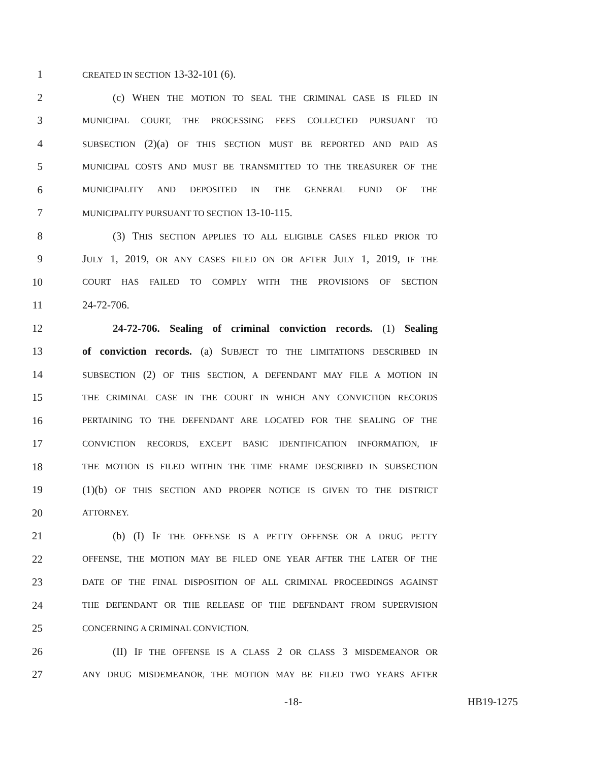1 CREATED IN SECTION 13-32-101 (6).
2 (c) WHEN THE MOTION TO SEAL THE CRIMINAL CASE IS FILED IN
3 MUNICIPAL COURT, THE PROCESSING FEES COLLECTED PURSUANT TO
4 SUBSECTION (2)(a) OF THIS SECTION MUST BE REPORTED AND PAID AS
5 MUNICIPAL COSTS AND MUST BE TRANSMITTED TO THE TREASURER OF THE
6 MUNICIPALITY AND DEPOSITED IN THE GENERAL FUND OF THE
7 MUNICIPALITY PURSUANT TO SECTION 13-10-115.
8 (3) THIS SECTION APPLIES TO ALL ELIGIBLE CASES FILED PRIOR TO
9 JULY 1, 2019, OR ANY CASES FILED ON OR AFTER JULY 1, 2019, IF THE
10 COURT HAS FAILED TO COMPLY WITH THE PROVISIONS OF SECTION
11 24-72-706.
12 24-72-706. Sealing of criminal conviction records. (1) Sealing
13 of conviction records. (a) SUBJECT TO THE LIMITATIONS DESCRIBED IN
14 SUBSECTION (2) OF THIS SECTION, A DEFENDANT MAY FILE A MOTION IN
15 THE CRIMINAL CASE IN THE COURT IN WHICH ANY CONVICTION RECORDS
16 PERTAINING TO THE DEFENDANT ARE LOCATED FOR THE SEALING OF THE
17 CONVICTION RECORDS, EXCEPT BASIC IDENTIFICATION INFORMATION, IF
18 THE MOTION IS FILED WITHIN THE TIME FRAME DESCRIBED IN SUBSECTION
19 (1)(b) OF THIS SECTION AND PROPER NOTICE IS GIVEN TO THE DISTRICT
20 ATTORNEY.
21 (b) (I) IF THE OFFENSE IS A PETTY OFFENSE OR A DRUG PETTY
22 OFFENSE, THE MOTION MAY BE FILED ONE YEAR AFTER THE LATER OF THE
23 DATE OF THE FINAL DISPOSITION OF ALL CRIMINAL PROCEEDINGS AGAINST
24 THE DEFENDANT OR THE RELEASE OF THE DEFENDANT FROM SUPERVISION
25 CONCERNING A CRIMINAL CONVICTION.
26 (II) IF THE OFFENSE IS A CLASS 2 OR CLASS 3 MISDEMEANOR OR
27 ANY DRUG MISDEMEANOR, THE MOTION MAY BE FILED TWO YEARS AFTER
-18- HB19-1275